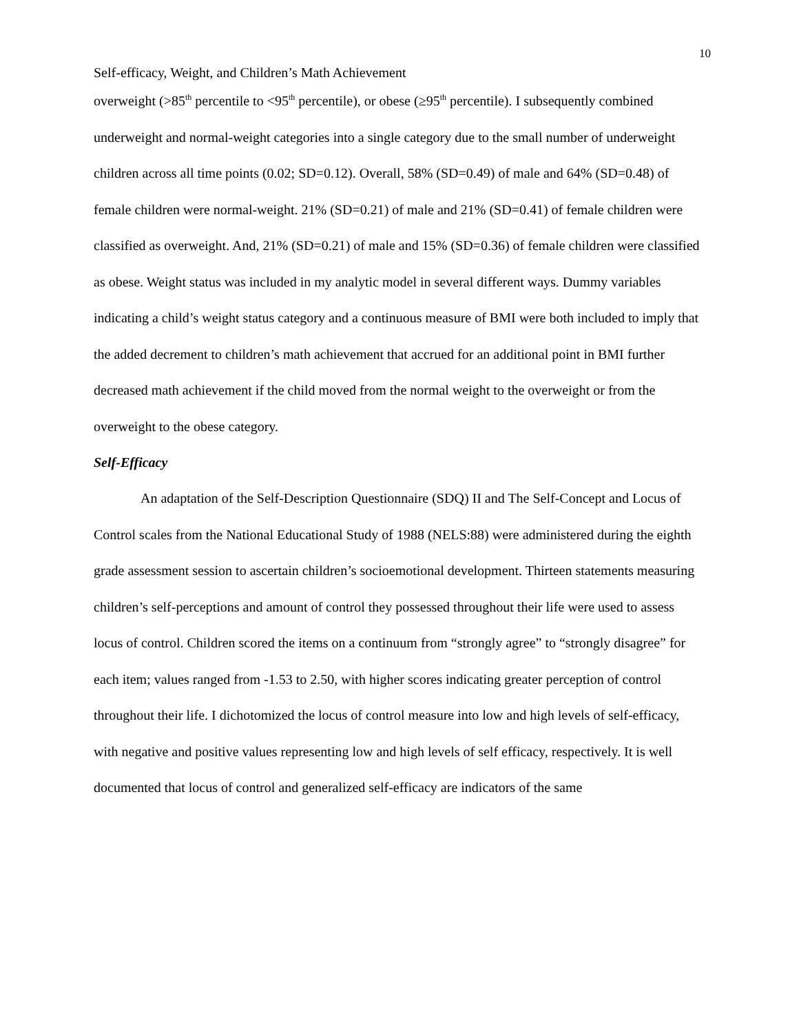10
Self-efficacy, Weight, and Children’s Math Achievement
overweight (>85<sup>th</sup> percentile to <95<sup>th</sup> percentile), or obese (≥95<sup>th</sup> percentile). I subsequently combined underweight and normal-weight categories into a single category due to the small number of underweight children across all time points (0.02; SD=0.12). Overall, 58% (SD=0.49) of male and 64% (SD=0.48) of female children were normal-weight. 21% (SD=0.21) of male and 21% (SD=0.41) of female children were classified as overweight. And, 21% (SD=0.21) of male and 15% (SD=0.36) of female children were classified as obese. Weight status was included in my analytic model in several different ways. Dummy variables indicating a child’s weight status category and a continuous measure of BMI were both included to imply that the added decrement to children’s math achievement that accrued for an additional point in BMI further decreased math achievement if the child moved from the normal weight to the overweight or from the overweight to the obese category.
Self-Efficacy
An adaptation of the Self-Description Questionnaire (SDQ) II and The Self-Concept and Locus of Control scales from the National Educational Study of 1988 (NELS:88) were administered during the eighth grade assessment session to ascertain children’s socioemotional development. Thirteen statements measuring children’s self-perceptions and amount of control they possessed throughout their life were used to assess locus of control. Children scored the items on a continuum from “strongly agree” to “strongly disagree” for each item; values ranged from -1.53 to 2.50, with higher scores indicating greater perception of control throughout their life. I dichotomized the locus of control measure into low and high levels of self-efficacy, with negative and positive values representing low and high levels of self efficacy, respectively. It is well documented that locus of control and generalized self-efficacy are indicators of the same